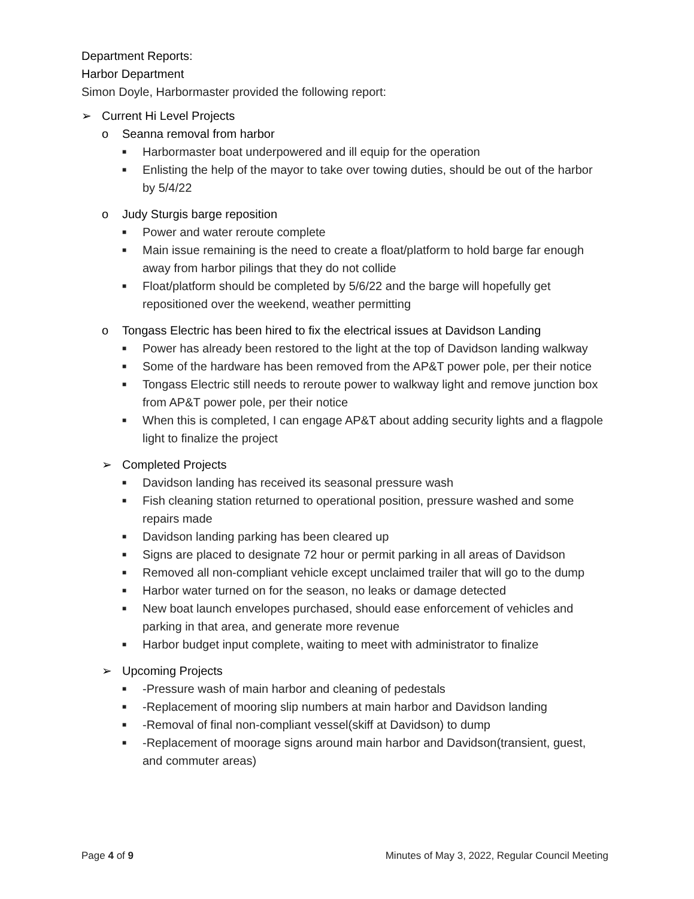Department Reports:
Harbor Department
Simon Doyle, Harbormaster provided the following report:
➢ Current Hi Level Projects
o Seanna removal from harbor
■ Harbormaster boat underpowered and ill equip for the operation
■ Enlisting the help of the mayor to take over towing duties, should be out of the harbor by 5/4/22
o Judy Sturgis barge reposition
■ Power and water reroute complete
■ Main issue remaining is the need to create a float/platform to hold barge far enough away from harbor pilings that they do not collide
■ Float/platform should be completed by 5/6/22 and the barge will hopefully get repositioned over the weekend, weather permitting
o Tongass Electric has been hired to fix the electrical issues at Davidson Landing
■ Power has already been restored to the light at the top of Davidson landing walkway
■ Some of the hardware has been removed from the AP&T power pole, per their notice
■ Tongass Electric still needs to reroute power to walkway light and remove junction box from AP&T power pole, per their notice
■ When this is completed, I can engage AP&T about adding security lights and a flagpole light to finalize the project
➢ Completed Projects
■ Davidson landing has received its seasonal pressure wash
■ Fish cleaning station returned to operational position, pressure washed and some repairs made
■ Davidson landing parking has been cleared up
■ Signs are placed to designate 72 hour or permit parking in all areas of Davidson
■ Removed all non-compliant vehicle except unclaimed trailer that will go to the dump
■ Harbor water turned on for the season, no leaks or damage detected
■ New boat launch envelopes purchased, should ease enforcement of vehicles and parking in that area, and generate more revenue
■ Harbor budget input complete, waiting to meet with administrator to finalize
➢ Upcoming Projects
■ -Pressure wash of main harbor and cleaning of pedestals
■ -Replacement of mooring slip numbers at main harbor and Davidson landing
■ -Removal of final non-compliant vessel(skiff at Davidson) to dump
■ -Replacement of moorage signs around main harbor and Davidson(transient, guest, and commuter areas)
Page 4 of 9 Minutes of May 3, 2022, Regular Council Meeting